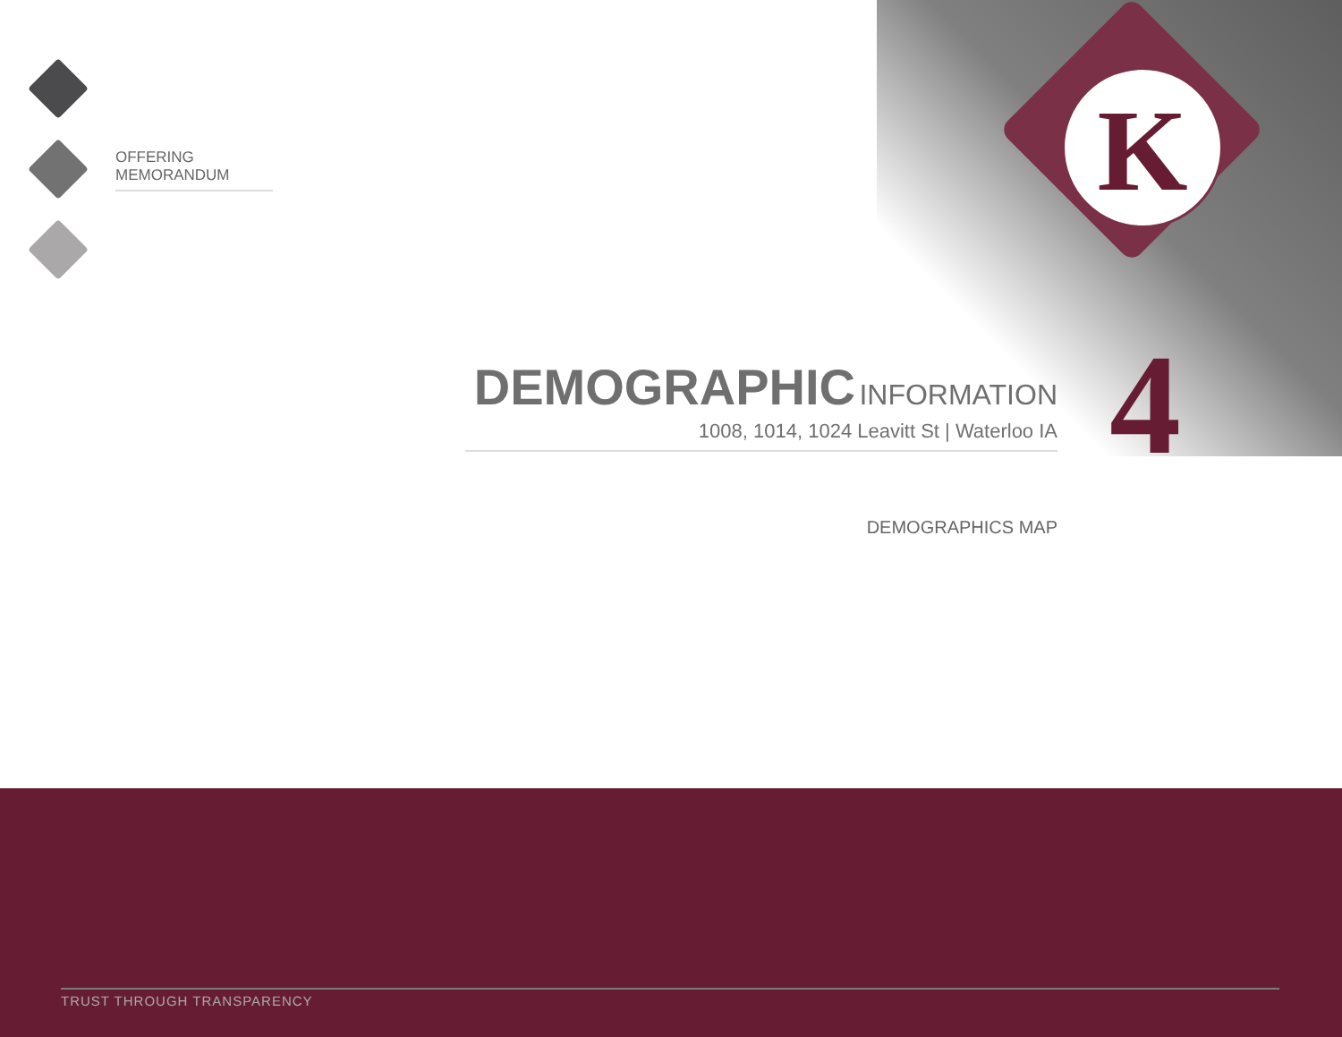OFFERING MEMORANDUM
K
DEMOGRAPHIC INFORMATION
1008, 1014, 1024 Leavitt St | Waterloo IA
4
DEMOGRAPHICS MAP
TRUST THROUGH TRANSPARENCY